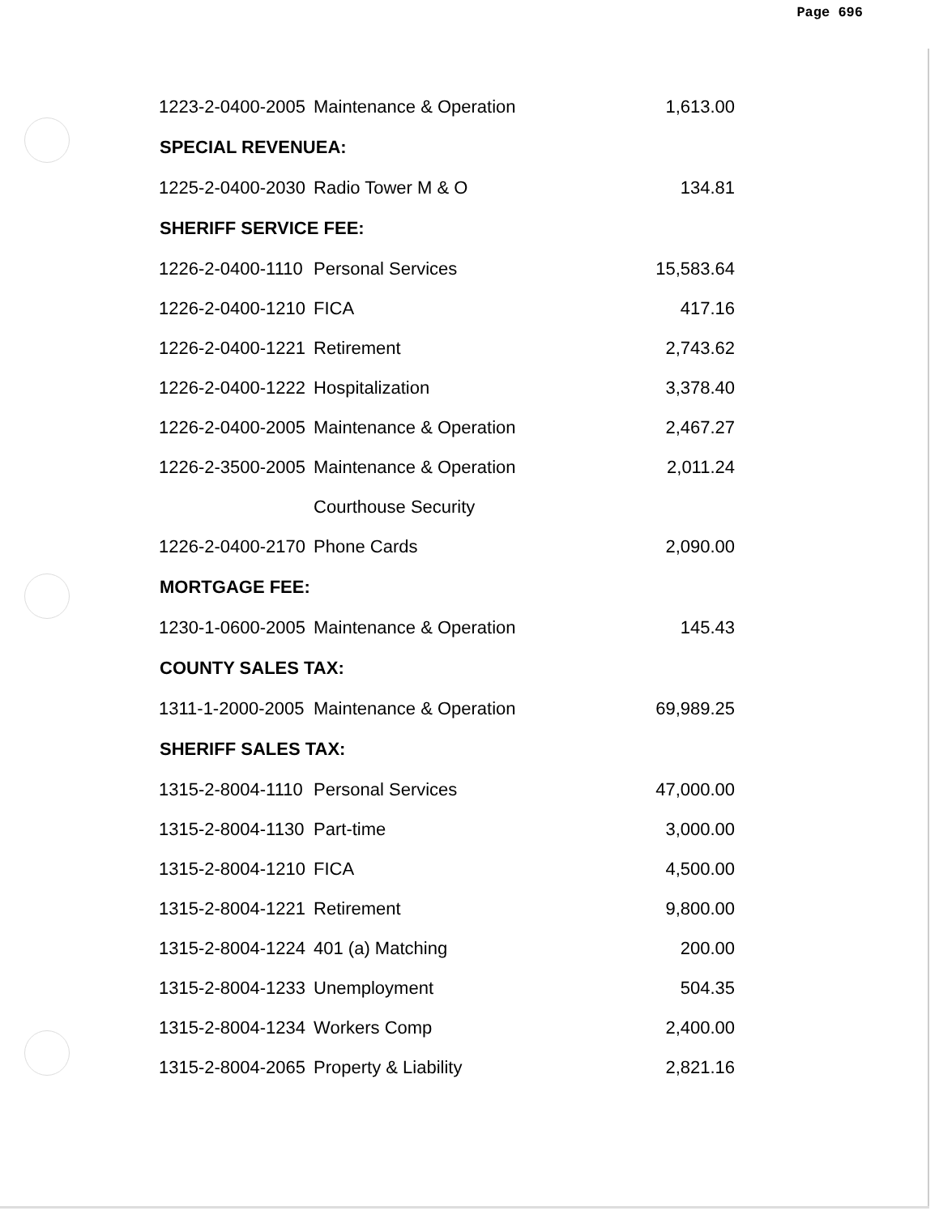Page 696
| 1223-2-0400-2005 | Maintenance & Operation | 1,613.00 |
| SPECIAL REVENUEA: | | |
| 1225-2-0400-2030 | Radio Tower M & O | 134.81 |
| SHERIFF SERVICE FEE: | | |
| 1226-2-0400-1110 | Personal Services | 15,583.64 |
| 1226-2-0400-1210 | FICA | 417.16 |
| 1226-2-0400-1221 | Retirement | 2,743.62 |
| 1226-2-0400-1222 | Hospitalization | 3,378.40 |
| 1226-2-0400-2005 | Maintenance & Operation | 2,467.27 |
| 1226-2-3500-2005 | Maintenance & Operation | 2,011.24 |
| | Courthouse Security | |
| 1226-2-0400-2170 | Phone Cards | 2,090.00 |
| MORTGAGE FEE: | | |
| 1230-1-0600-2005 | Maintenance & Operation | 145.43 |
| COUNTY SALES TAX: | | |
| 1311-1-2000-2005 | Maintenance & Operation | 69,989.25 |
| SHERIFF SALES TAX: | | |
| 1315-2-8004-1110 | Personal Services | 47,000.00 |
| 1315-2-8004-1130 | Part-time | 3,000.00 |
| 1315-2-8004-1210 | FICA | 4,500.00 |
| 1315-2-8004-1221 | Retirement | 9,800.00 |
| 1315-2-8004-1224 | 401 (a) Matching | 200.00 |
| 1315-2-8004-1233 | Unemployment | 504.35 |
| 1315-2-8004-1234 | Workers Comp | 2,400.00 |
| 1315-2-8004-2065 | Property & Liability | 2,821.16 |